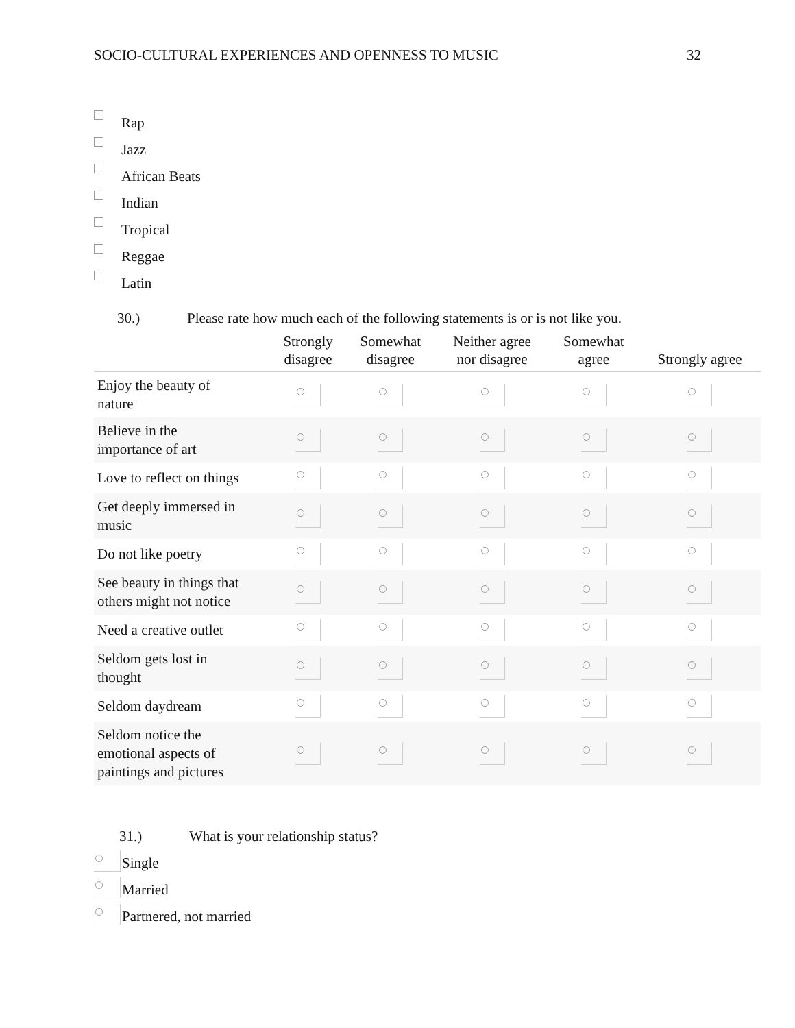SOCIO-CULTURAL EXPERIENCES AND OPENNESS TO MUSIC 32
Rap
Jazz
African Beats
Indian
Tropical
Reggae
Latin
30.) Please rate how much each of the following statements is or is not like you.
| | Strongly disagree | Somewhat disagree | Neither agree nor disagree | Somewhat agree | Strongly agree |
| --- | --- | --- | --- | --- | --- |
| Enjoy the beauty of nature | | | | | |
| Believe in the importance of art | | | | | |
| Love to reflect on things | | | | | |
| Get deeply immersed in music | | | | | |
| Do not like poetry | | | | | |
| See beauty in things that others might not notice | | | | | |
| Need a creative outlet | | | | | |
| Seldom gets lost in thought | | | | | |
| Seldom daydream | | | | | |
| Seldom notice the emotional aspects of paintings and pictures | | | | | |
31.) What is your relationship status?
Single
Married
Partnered, not married